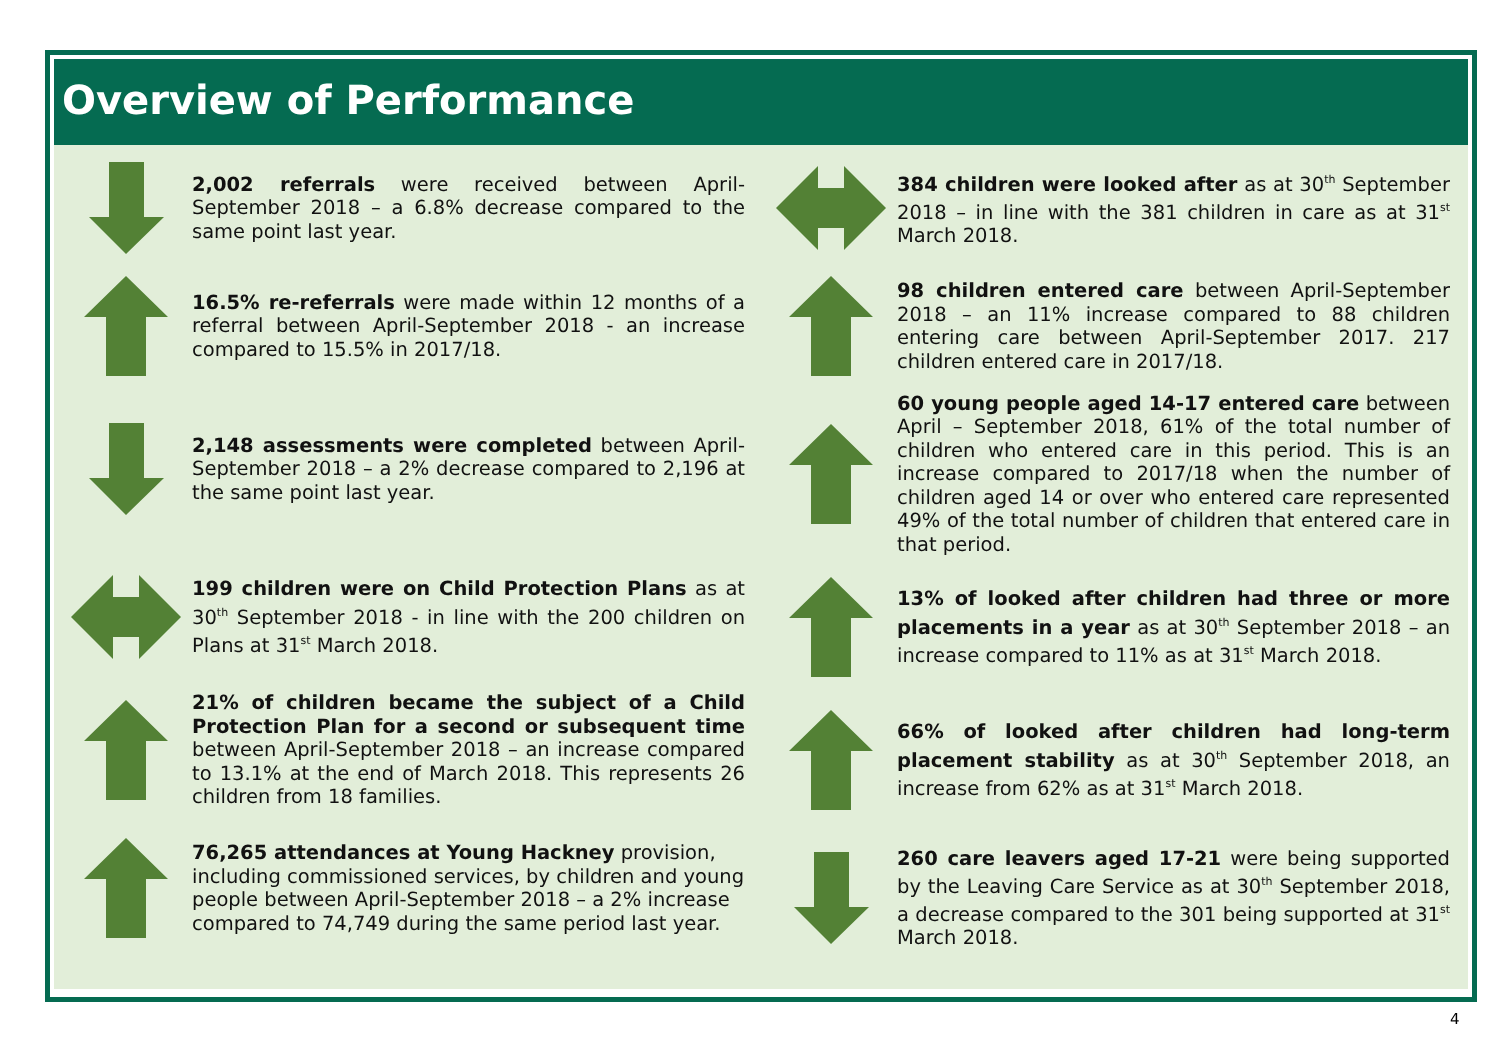Overview of Performance
2,002 referrals were received between April-September 2018 – a 6.8% decrease compared to the same point last year.
16.5% re-referrals were made within 12 months of a referral between April-September 2018 - an increase compared to 15.5% in 2017/18.
2,148 assessments were completed between April-September 2018 – a 2% decrease compared to 2,196 at the same point last year.
199 children were on Child Protection Plans as at 30<sup>th</sup> September 2018 - in line with the 200 children on Plans at 31<sup>st</sup> March 2018.
21% of children became the subject of a Child Protection Plan for a second or subsequent time between April-September 2018 – an increase compared to 13.1% at the end of March 2018. This represents 26 children from 18 families.
76,265 attendances at Young Hackney provision, including commissioned services, by children and young people between April-September 2018 – a 2% increase compared to 74,749 during the same period last year.
384 children were looked after as at 30<sup>th</sup> September 2018 – in line with the 381 children in care as at 31<sup>st</sup> March 2018.
98 children entered care between April-September 2018 – an 11% increase compared to 88 children entering care between April-September 2017. 217 children entered care in 2017/18.
60 young people aged 14-17 entered care between April – September 2018, 61% of the total number of children who entered care in this period. This is an increase compared to 2017/18 when the number of children aged 14 or over who entered care represented 49% of the total number of children that entered care in that period.
13% of looked after children had three or more placements in a year as at 30<sup>th</sup> September 2018 – an increase compared to 11% as at 31<sup>st</sup> March 2018.
66% of looked after children had long-term placement stability as at 30<sup>th</sup> September 2018, an increase from 62% as at 31<sup>st</sup> March 2018.
260 care leavers aged 17-21 were being supported by the Leaving Care Service as at 30<sup>th</sup> September 2018, a decrease compared to the 301 being supported at 31<sup>st</sup> March 2018.
4